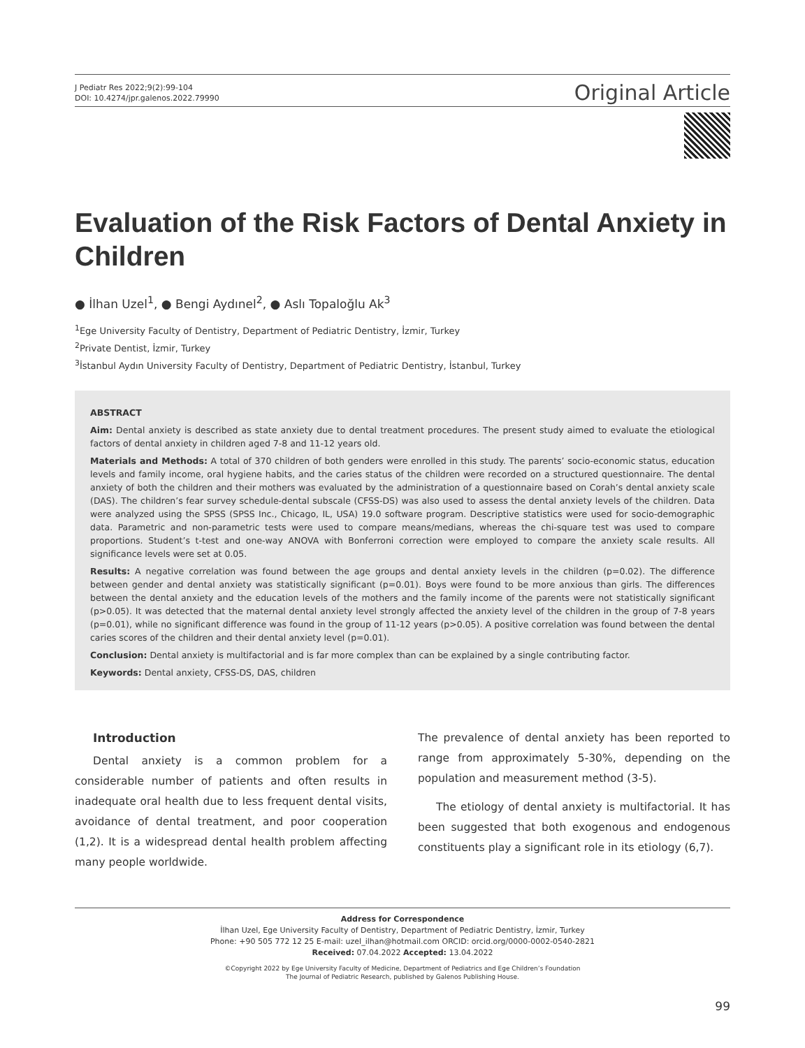J Pediatr Res 2022;9(2):99-104
DOI: 10.4274/jpr.galenos.2022.79990
Original Article
Evaluation of the Risk Factors of Dental Anxiety in Children
● İlhan Uzel<sup>1</sup>, ● Bengi Aydınel<sup>2</sup>, ● Aslı Topaloğlu Ak<sup>3</sup>
<sup>1</sup> Ege University Faculty of Dentistry, Department of Pediatric Dentistry, İzmir, Turkey
<sup>2</sup> Private Dentist, İzmir, Turkey
<sup>3</sup> İstanbul Aydın University Faculty of Dentistry, Department of Pediatric Dentistry, İstanbul, Turkey
ABSTRACT
Aim: Dental anxiety is described as state anxiety due to dental treatment procedures. The present study aimed to evaluate the etiological factors of dental anxiety in children aged 7-8 and 11-12 years old.
Materials and Methods: A total of 370 children of both genders were enrolled in this study. The parents’ socio-economic status, education levels and family income, oral hygiene habits, and the caries status of the children were recorded on a structured questionnaire. The dental anxiety of both the children and their mothers was evaluated by the administration of a questionnaire based on Corah’s dental anxiety scale (DAS). The children’s fear survey schedule-dental subscale (CFSS-DS) was also used to assess the dental anxiety levels of the children. Data were analyzed using the SPSS (SPSS Inc., Chicago, IL, USA) 19.0 software program. Descriptive statistics were used for socio-demographic data. Parametric and non-parametric tests were used to compare means/medians, whereas the chi-square test was used to compare proportions. Student’s t-test and one-way ANOVA with Bonferroni correction were employed to compare the anxiety scale results. All significance levels were set at 0.05.
Results: A negative correlation was found between the age groups and dental anxiety levels in the children (p=0.02). The difference between gender and dental anxiety was statistically significant (p=0.01). Boys were found to be more anxious than girls. The differences between the dental anxiety and the education levels of the mothers and the family income of the parents were not statistically significant (p>0.05). It was detected that the maternal dental anxiety level strongly affected the anxiety level of the children in the group of 7-8 years (p=0.01), while no significant difference was found in the group of 11-12 years (p>0.05). A positive correlation was found between the dental caries scores of the children and their dental anxiety level (p=0.01).
Conclusion: Dental anxiety is multifactorial and is far more complex than can be explained by a single contributing factor.
Keywords: Dental anxiety, CFSS-DS, DAS, children
Introduction
Dental anxiety is a common problem for a considerable number of patients and often results in inadequate oral health due to less frequent dental visits, avoidance of dental treatment, and poor cooperation (1,2). It is a widespread dental health problem affecting many people worldwide.
The prevalence of dental anxiety has been reported to range from approximately 5-30%, depending on the population and measurement method (3-5).
The etiology of dental anxiety is multifactorial. It has been suggested that both exogenous and endogenous constituents play a significant role in its etiology (6,7).
Address for Correspondence
İlhan Uzel, Ege University Faculty of Dentistry, Department of Pediatric Dentistry, İzmir, Turkey
Phone: +90 505 772 12 25 E-mail: uzel_ilhan@hotmail.com ORCID: orcid.org/0000-0002-0540-2821
Received: 07.04.2022 Accepted: 13.04.2022
©Copyright 2022 by Ege University Faculty of Medicine, Department of Pediatrics and Ege Children’s Foundation
The Journal of Pediatric Research, published by Galenos Publishing House.
99